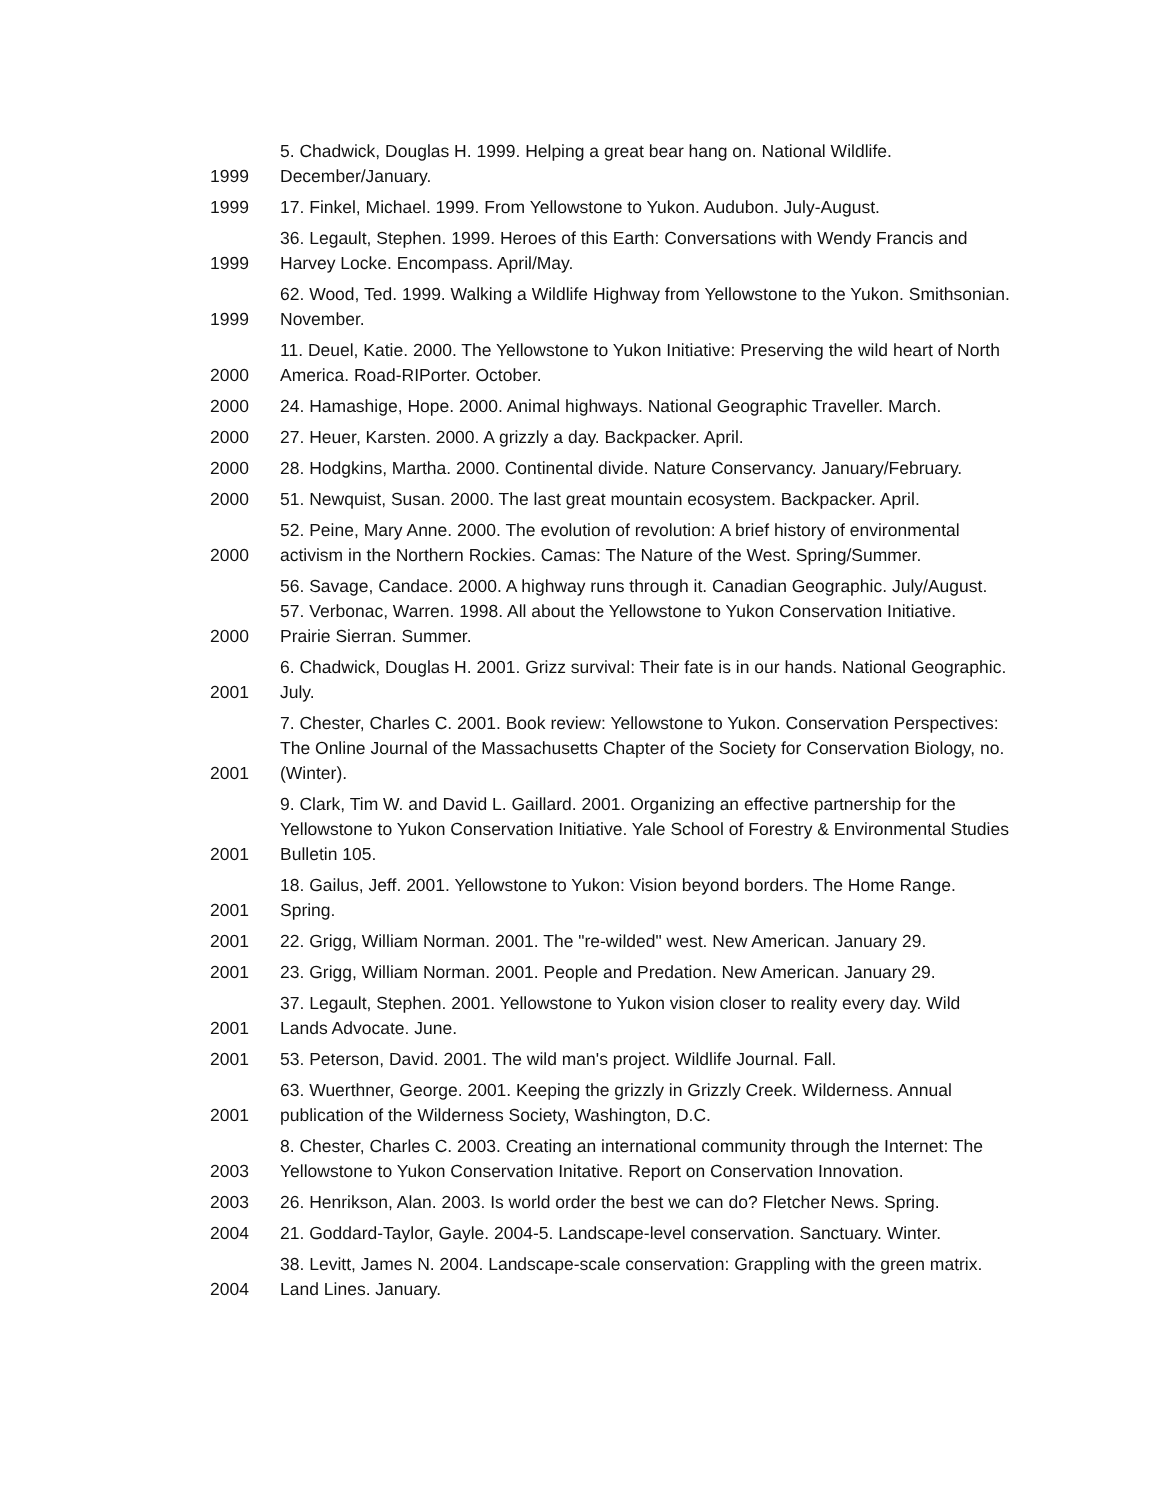| 1999 | 5. Chadwick, Douglas H. 1999. Helping a great bear hang on. National Wildlife. December/January. |
| 1999 | 17. Finkel, Michael. 1999. From Yellowstone to Yukon. Audubon. July-August. |
| 1999 | 36. Legault, Stephen. 1999. Heroes of this Earth: Conversations with Wendy Francis and Harvey Locke. Encompass. April/May. |
| 1999 | 62. Wood, Ted. 1999. Walking a Wildlife Highway from Yellowstone to the Yukon. Smithsonian. November. |
| 2000 | 11. Deuel, Katie. 2000. The Yellowstone to Yukon Initiative: Preserving the wild heart of North America. Road-RIPorter. October. |
| 2000 | 24. Hamashige, Hope. 2000. Animal highways. National Geographic Traveller. March. |
| 2000 | 27. Heuer, Karsten. 2000. A grizzly a day. Backpacker. April. |
| 2000 | 28. Hodgkins, Martha. 2000. Continental divide. Nature Conservancy. January/February. |
| 2000 | 51. Newquist, Susan. 2000. The last great mountain ecosystem. Backpacker. April. |
| 2000 | 52. Peine, Mary Anne. 2000. The evolution of revolution: A brief history of environmental activism in the Northern Rockies. Camas: The Nature of the West. Spring/Summer. |
| 2000 | 56. Savage, Candace. 2000. A highway runs through it. Canadian Geographic. July/August. 57. Verbonac, Warren. 1998. All about the Yellowstone to Yukon Conservation Initiative. Prairie Sierran. Summer. |
| 2001 | 6. Chadwick, Douglas H. 2001. Grizz survival: Their fate is in our hands. National Geographic. July. |
| 2001 | 7. Chester, Charles C. 2001. Book review: Yellowstone to Yukon. Conservation Perspectives: The Online Journal of the Massachusetts Chapter of the Society for Conservation Biology, no. (Winter). |
| 2001 | 9. Clark, Tim W. and David L. Gaillard. 2001. Organizing an effective partnership for the Yellowstone to Yukon Conservation Initiative. Yale School of Forestry & Environmental Studies Bulletin 105. |
| 2001 | 18. Gailus, Jeff. 2001. Yellowstone to Yukon: Vision beyond borders. The Home Range. Spring. |
| 2001 | 22. Grigg, William Norman. 2001. The "re-wilded" west. New American. January 29. |
| 2001 | 23. Grigg, William Norman. 2001. People and Predation. New American. January 29. |
| 2001 | 37. Legault, Stephen. 2001. Yellowstone to Yukon vision closer to reality every day. Wild Lands Advocate. June. |
| 2001 | 53. Peterson, David. 2001. The wild man's project. Wildlife Journal. Fall. |
| 2001 | 63. Wuerthner, George. 2001. Keeping the grizzly in Grizzly Creek. Wilderness. Annual publication of the Wilderness Society, Washington, D.C. |
| 2003 | 8. Chester, Charles C. 2003. Creating an international community through the Internet: The Yellowstone to Yukon Conservation Initative. Report on Conservation Innovation. |
| 2003 | 26. Henrikson, Alan. 2003. Is world order the best we can do? Fletcher News. Spring. |
| 2004 | 21. Goddard-Taylor, Gayle. 2004-5. Landscape-level conservation. Sanctuary. Winter. |
| 2004 | 38. Levitt, James N. 2004. Landscape-scale conservation: Grappling with the green matrix. Land Lines. January. |